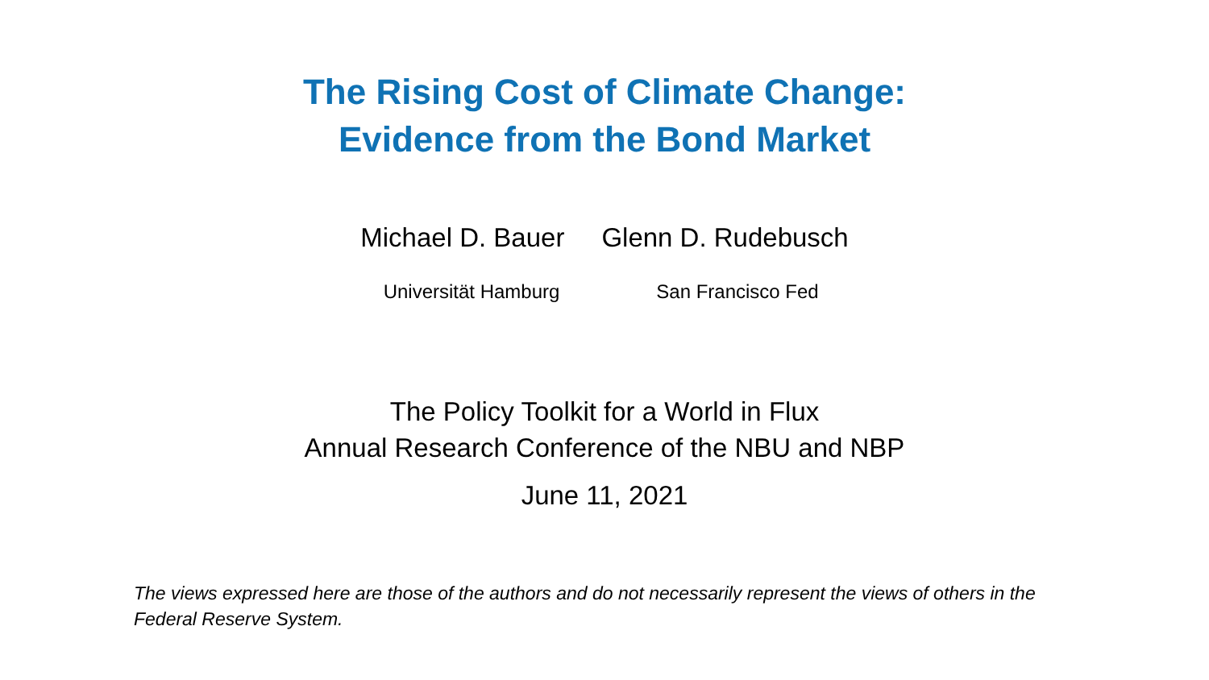The Rising Cost of Climate Change:
Evidence from the Bond Market
Michael D. Bauer Glenn D. Rudebusch
Universität Hamburg San Francisco Fed
The Policy Toolkit for a World in Flux
Annual Research Conference of the NBU and NBP
June 11, 2021
The views expressed here are those of the authors and do not necessarily represent the views of others in the Federal Reserve System.